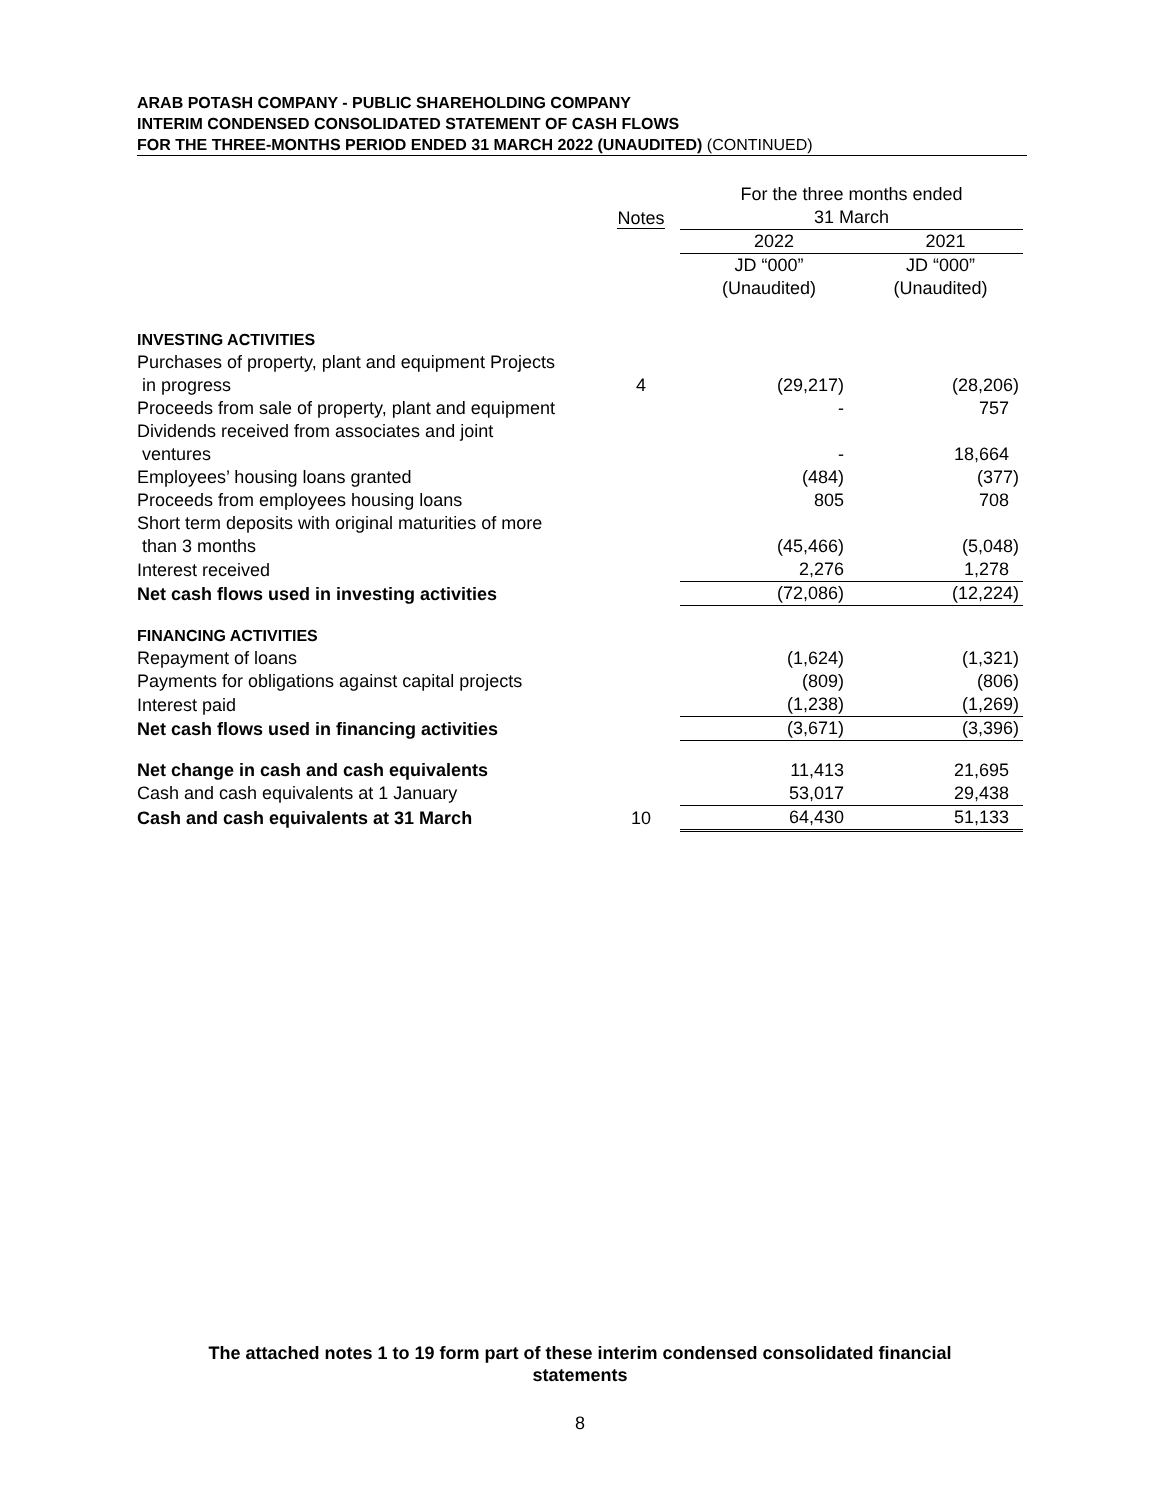ARAB POTASH COMPANY - PUBLIC SHAREHOLDING COMPANY
INTERIM CONDENSED CONSOLIDATED STATEMENT OF CASH FLOWS
FOR THE THREE-MONTHS PERIOD ENDED 31 MARCH 2022 (UNAUDITED) (CONTINUED)
| | Notes | For the three months ended 31 March | |
| --- | --- | --- | --- |
| | | 2022 | 2021 |
| | | JD “000” (Unaudited) | JD “000” (Unaudited) |
| INVESTING ACTIVITIES | | | |
| Purchases of property, plant and equipment Projects in progress | 4 | (29,217) | (28,206) |
| Proceeds from sale of property, plant and equipment | | - | 757 |
| Dividends received from associates and joint ventures | | - | 18,664 |
| Employees’ housing loans granted | | (484) | (377) |
| Proceeds from employees housing loans | | 805 | 708 |
| Short term deposits with original maturities of more than 3 months | | (45,466) | (5,048) |
| Interest received | | 2,276 | 1,278 |
| Net cash flows used in investing activities | | (72,086) | (12,224) |
| FINANCING ACTIVITIES | | | |
| Repayment of loans | | (1,624) | (1,321) |
| Payments for obligations against capital projects | | (809) | (806) |
| Interest paid | | (1,238) | (1,269) |
| Net cash flows used in financing activities | | (3,671) | (3,396) |
| Net change in cash and cash equivalents | | 11,413 | 21,695 |
| Cash and cash equivalents at 1 January | | 53,017 | 29,438 |
| Cash and cash equivalents at 31 March | 10 | 64,430 | 51,133 |
The attached notes 1 to 19 form part of these interim condensed consolidated financial
statements
8